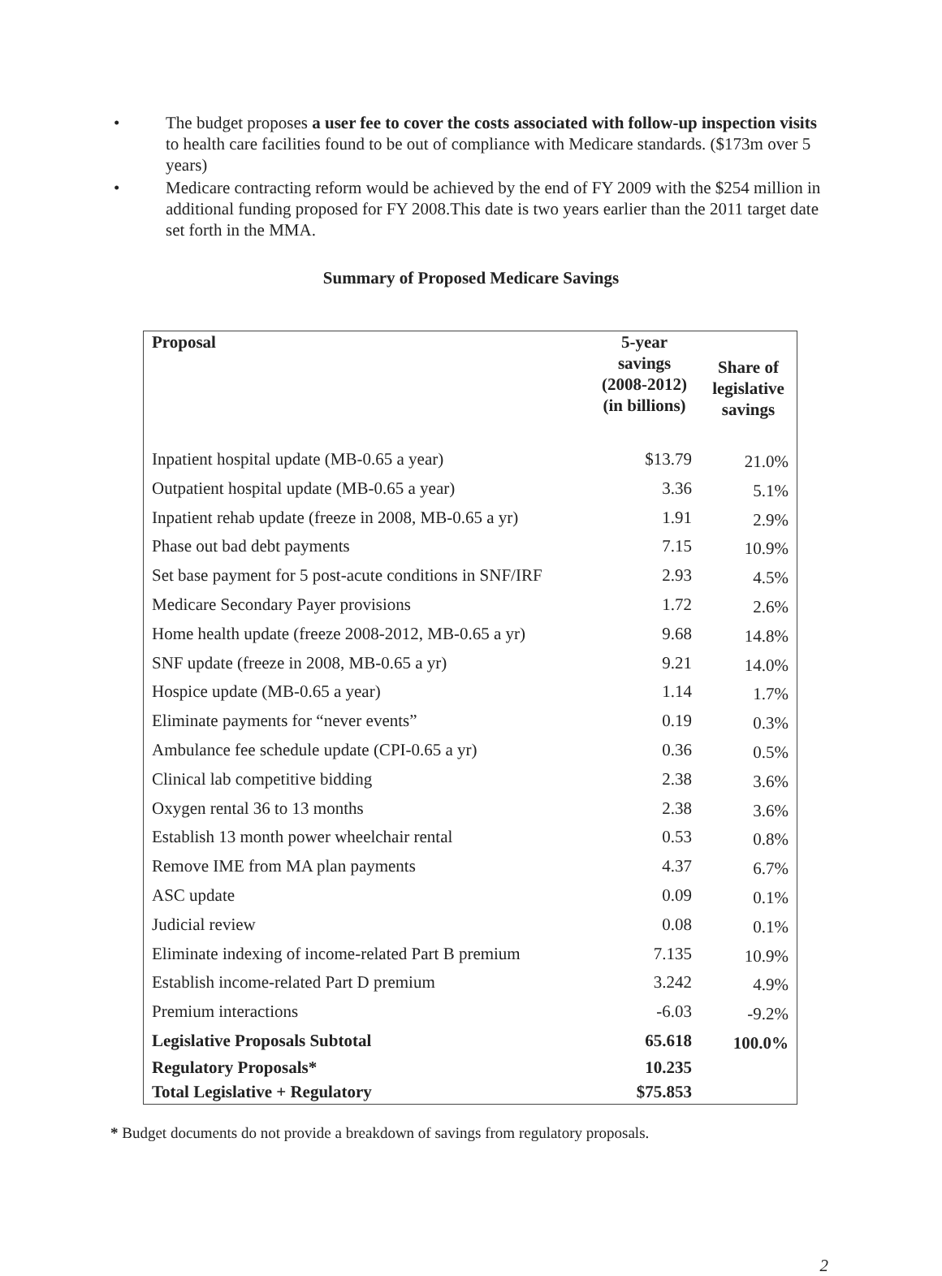• The budget proposes a user fee to cover the costs associated with follow-up inspection visits to health care facilities found to be out of compliance with Medicare standards. ($173m over 5 years)
• Medicare contracting reform would be achieved by the end of FY 2009 with the $254 million in additional funding proposed for FY 2008.This date is two years earlier than the 2011 target date set forth in the MMA.
Summary of Proposed Medicare Savings
| Proposal | 5-year savings (2008-2012) (in billions) | Share of legislative savings |
| --- | --- | --- |
| Inpatient hospital update (MB-0.65 a year) | $13.79 | 21.0% |
| Outpatient hospital update (MB-0.65 a year) | 3.36 | 5.1% |
| Inpatient rehab update (freeze in 2008, MB-0.65 a yr) | 1.91 | 2.9% |
| Phase out bad debt payments | 7.15 | 10.9% |
| Set base payment for 5 post-acute conditions in SNF/IRF | 2.93 | 4.5% |
| Medicare Secondary Payer provisions | 1.72 | 2.6% |
| Home health update (freeze 2008-2012, MB-0.65 a yr) | 9.68 | 14.8% |
| SNF update (freeze in 2008, MB-0.65 a yr) | 9.21 | 14.0% |
| Hospice update (MB-0.65 a year) | 1.14 | 1.7% |
| Eliminate payments for “never events” | 0.19 | 0.3% |
| Ambulance fee schedule update (CPI-0.65 a yr) | 0.36 | 0.5% |
| Clinical lab competitive bidding | 2.38 | 3.6% |
| Oxygen rental 36 to 13 months | 2.38 | 3.6% |
| Establish 13 month power wheelchair rental | 0.53 | 0.8% |
| Remove IME from MA plan payments | 4.37 | 6.7% |
| ASC update | 0.09 | 0.1% |
| Judicial review | 0.08 | 0.1% |
| Eliminate indexing of income-related Part B premium | 7.135 | 10.9% |
| Establish income-related Part D premium | 3.242 | 4.9% |
| Premium interactions | -6.03 | -9.2% |
| Legislative Proposals Subtotal | 65.618 | 100.0% |
| Regulatory Proposals* | 10.235 | |
| Total Legislative + Regulatory | $75.853 | |
* Budget documents do not provide a breakdown of savings from regulatory proposals.
2